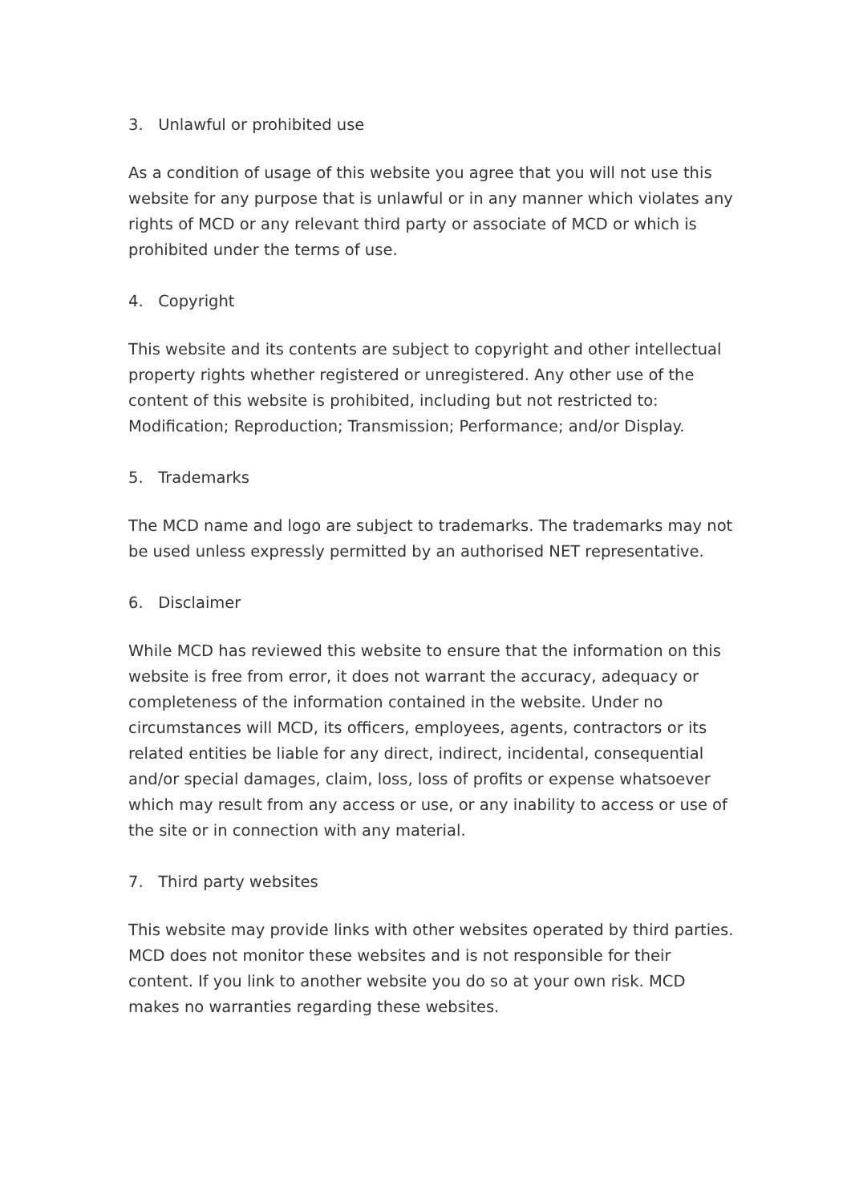3. Unlawful or prohibited use
As a condition of usage of this website you agree that you will not use this website for any purpose that is unlawful or in any manner which violates any rights of MCD or any relevant third party or associate of MCD or which is prohibited under the terms of use.
4. Copyright
This website and its contents are subject to copyright and other intellectual property rights whether registered or unregistered. Any other use of the content of this website is prohibited, including but not restricted to: Modification; Reproduction; Transmission; Performance; and/or Display.
5. Trademarks
The MCD name and logo are subject to trademarks. The trademarks may not be used unless expressly permitted by an authorised NET representative.
6. Disclaimer
While MCD has reviewed this website to ensure that the information on this website is free from error, it does not warrant the accuracy, adequacy or completeness of the information contained in the website. Under no circumstances will MCD, its officers, employees, agents, contractors or its related entities be liable for any direct, indirect, incidental, consequential and/or special damages, claim, loss, loss of profits or expense whatsoever which may result from any access or use, or any inability to access or use of the site or in connection with any material.
7. Third party websites
This website may provide links with other websites operated by third parties. MCD does not monitor these websites and is not responsible for their content. If you link to another website you do so at your own risk. MCD makes no warranties regarding these websites.